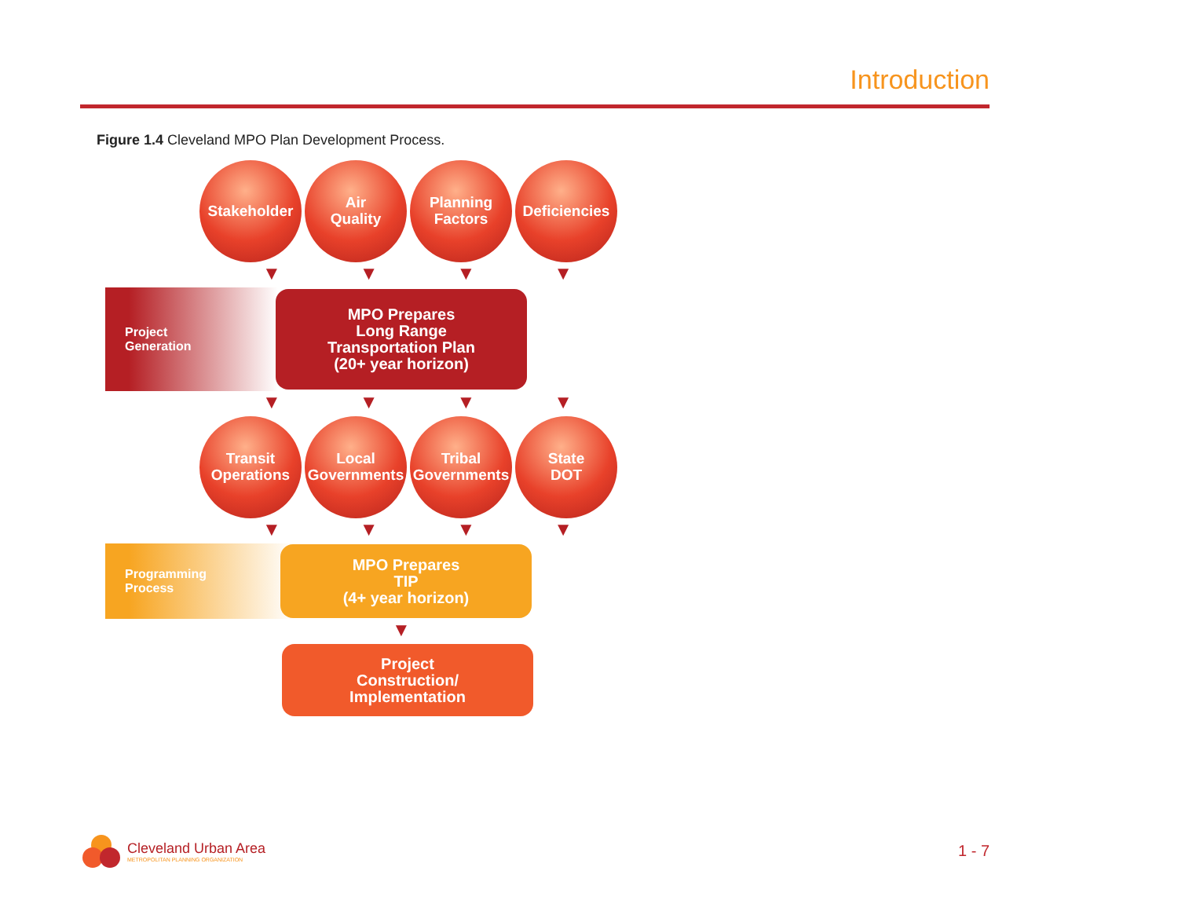Introduction
Figure 1.4 Cleveland MPO Plan Development Process.
Stakeholder Air
Quality
Planning
Factors
Deficiencies
▼▼▼▼
Project Generation
MPO Prepares
Long Range
Transportation Plan
(20+ year horizon)
▼▼▼▼
Transit
Operations
Local
Governments
Tribal
Governments
State
DOT
▼▼▼▼
Programming Process
MPO Prepares
TIP
(4+ year horizon)
▼
Project
Construction/
Implementation
Cleveland Urban Area
METROPOLITAN PLANNING ORGANIZATION
1 - 7